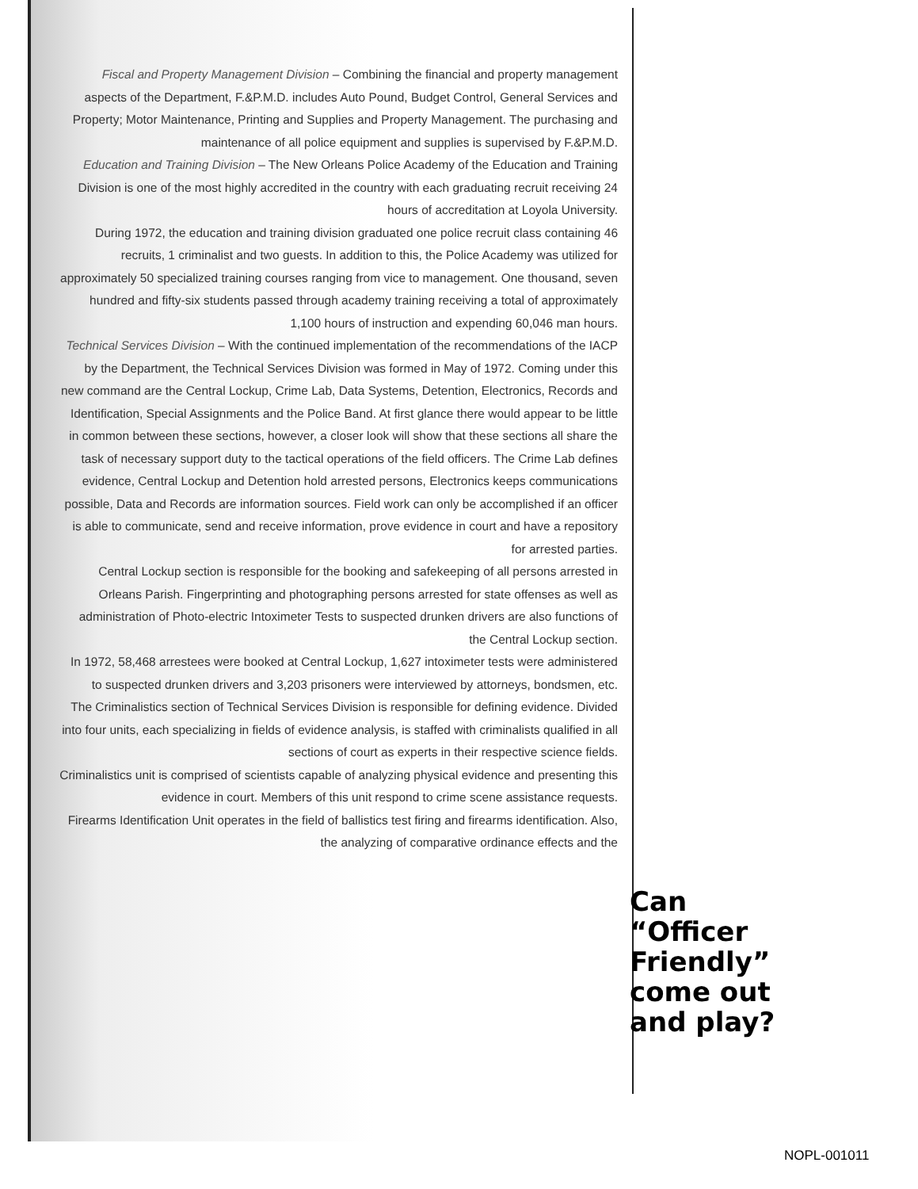Fiscal and Property Management Division – Combining the financial and property management aspects of the Department, F.&P.M.D. includes Auto Pound, Budget Control, General Services and Property; Motor Maintenance, Printing and Supplies and Property Management. The purchasing and maintenance of all police equipment and supplies is supervised by F.&P.M.D.
Education and Training Division – The New Orleans Police Academy of the Education and Training Division is one of the most highly accredited in the country with each graduating recruit receiving 24 hours of accreditation at Loyola University.
During 1972, the education and training division graduated one police recruit class containing 46 recruits, 1 criminalist and two guests. In addition to this, the Police Academy was utilized for approximately 50 specialized training courses ranging from vice to management. One thousand, seven hundred and fifty-six students passed through academy training receiving a total of approximately 1,100 hours of instruction and expending 60,046 man hours.
Technical Services Division – With the continued implementation of the recommendations of the IACP by the Department, the Technical Services Division was formed in May of 1972. Coming under this new command are the Central Lockup, Crime Lab, Data Systems, Detention, Electronics, Records and Identification, Special Assignments and the Police Band. At first glance there would appear to be little in common between these sections, however, a closer look will show that these sections all share the task of necessary support duty to the tactical operations of the field officers. The Crime Lab defines evidence, Central Lockup and Detention hold arrested persons, Electronics keeps communications possible, Data and Records are information sources. Field work can only be accomplished if an officer is able to communicate, send and receive information, prove evidence in court and have a repository for arrested parties.
Central Lockup section is responsible for the booking and safekeeping of all persons arrested in Orleans Parish. Fingerprinting and photographing persons arrested for state offenses as well as administration of Photo-electric Intoximeter Tests to suspected drunken drivers are also functions of the Central Lockup section.
In 1972, 58,468 arrestees were booked at Central Lockup, 1,627 intoximeter tests were administered to suspected drunken drivers and 3,203 prisoners were interviewed by attorneys, bondsmen, etc.
The Criminalistics section of Technical Services Division is responsible for defining evidence. Divided into four units, each specializing in fields of evidence analysis, is staffed with criminalists qualified in all sections of court as experts in their respective science fields.
Criminalistics unit is comprised of scientists capable of analyzing physical evidence and presenting this evidence in court. Members of this unit respond to crime scene assistance requests.
Firearms Identification Unit operates in the field of ballistics test firing and firearms identification. Also, the analyzing of comparative ordinance effects and the
Can
“Officer
Friendly”
come out
and play?
NOPL-001011